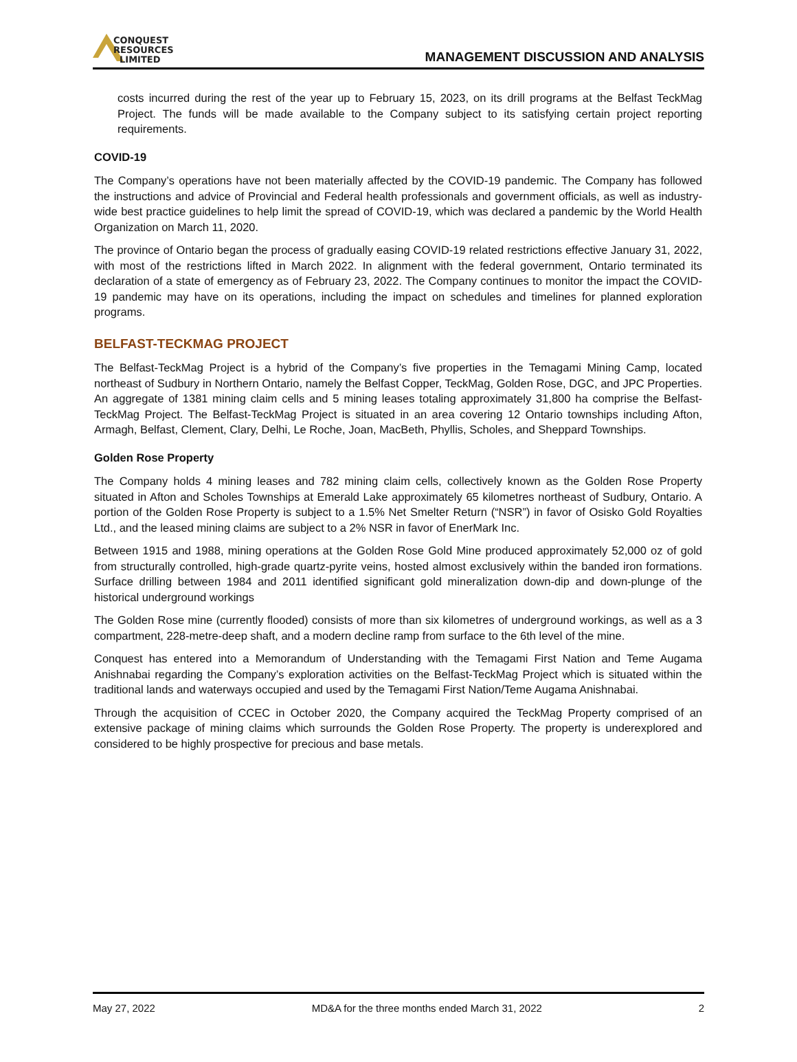CONQUEST
RESOURCES
LIMITED
MANAGEMENT DISCUSSION AND ANALYSIS
costs incurred during the rest of the year up to February 15, 2023, on its drill programs at the Belfast TeckMag Project. The funds will be made available to the Company subject to its satisfying certain project reporting requirements.
COVID-19
The Company’s operations have not been materially affected by the COVID-19 pandemic. The Company has followed the instructions and advice of Provincial and Federal health professionals and government officials, as well as industry-wide best practice guidelines to help limit the spread of COVID-19, which was declared a pandemic by the World Health Organization on March 11, 2020.
The province of Ontario began the process of gradually easing COVID-19 related restrictions effective January 31, 2022, with most of the restrictions lifted in March 2022. In alignment with the federal government, Ontario terminated its declaration of a state of emergency as of February 23, 2022. The Company continues to monitor the impact the COVID-19 pandemic may have on its operations, including the impact on schedules and timelines for planned exploration programs.
BELFAST-TECKMAG PROJECT
The Belfast-TeckMag Project is a hybrid of the Company’s five properties in the Temagami Mining Camp, located northeast of Sudbury in Northern Ontario, namely the Belfast Copper, TeckMag, Golden Rose, DGC, and JPC Properties. An aggregate of 1381 mining claim cells and 5 mining leases totaling approximately 31,800 ha comprise the Belfast-TeckMag Project. The Belfast-TeckMag Project is situated in an area covering 12 Ontario townships including Afton, Armagh, Belfast, Clement, Clary, Delhi, Le Roche, Joan, MacBeth, Phyllis, Scholes, and Sheppard Townships.
Golden Rose Property
The Company holds 4 mining leases and 782 mining claim cells, collectively known as the Golden Rose Property situated in Afton and Scholes Townships at Emerald Lake approximately 65 kilometres northeast of Sudbury, Ontario. A portion of the Golden Rose Property is subject to a 1.5% Net Smelter Return (“NSR”) in favor of Osisko Gold Royalties Ltd., and the leased mining claims are subject to a 2% NSR in favor of EnerMark Inc.
Between 1915 and 1988, mining operations at the Golden Rose Gold Mine produced approximately 52,000 oz of gold from structurally controlled, high-grade quartz-pyrite veins, hosted almost exclusively within the banded iron formations. Surface drilling between 1984 and 2011 identified significant gold mineralization down-dip and down-plunge of the historical underground workings
The Golden Rose mine (currently flooded) consists of more than six kilometres of underground workings, as well as a 3 compartment, 228-metre-deep shaft, and a modern decline ramp from surface to the 6th level of the mine.
Conquest has entered into a Memorandum of Understanding with the Temagami First Nation and Teme Augama Anishnabai regarding the Company’s exploration activities on the Belfast-TeckMag Project which is situated within the traditional lands and waterways occupied and used by the Temagami First Nation/Teme Augama Anishnabai.
Through the acquisition of CCEC in October 2020, the Company acquired the TeckMag Property comprised of an extensive package of mining claims which surrounds the Golden Rose Property. The property is underexplored and considered to be highly prospective for precious and base metals.
May 27, 2022 MD&A for the three months ended March 31, 2022 2